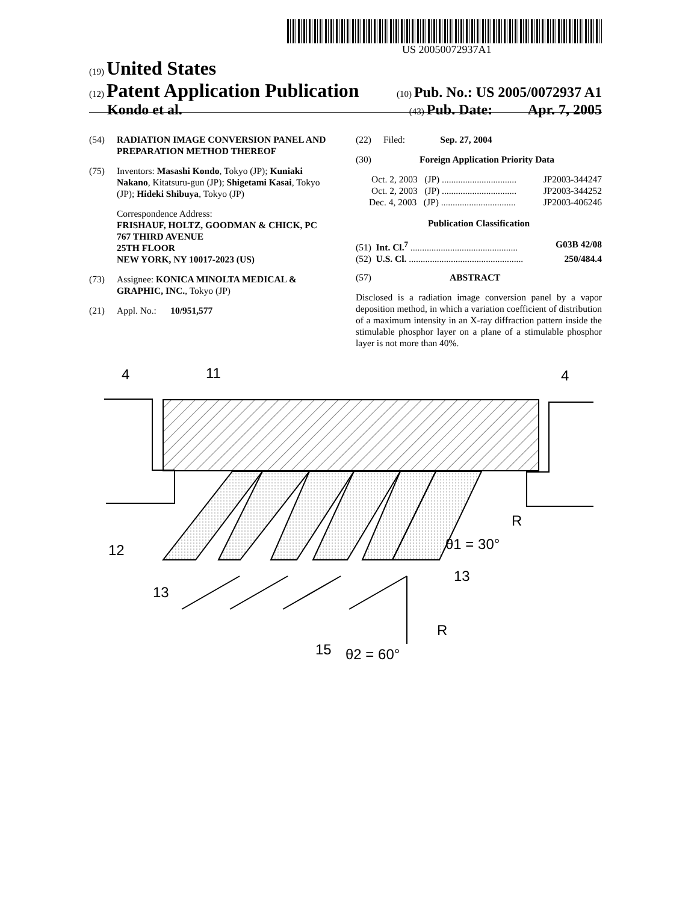US 20050072937A1
(19) United States
(12) Patent Application Publication
(10) Pub. No.: US 2005/0072937 A1
Kondo et al.
(43) Pub. Date: Apr. 7, 2005
(54) RADIATION IMAGE CONVERSION PANEL AND PREPARATION METHOD THEREOF
(75) Inventors: Masashi Kondo, Tokyo (JP); Kuniaki Nakano, Kitatsuru-gun (JP); Shigetami Kasai, Tokyo (JP); Hideki Shibuya, Tokyo (JP)
Correspondence Address:
FRISHAUF, HOLTZ, GOODMAN & CHICK, PC
767 THIRD AVENUE
25TH FLOOR
NEW YORK, NY 10017-2023 (US)
(73) Assignee: KONICA MINOLTA MEDICAL & GRAPHIC, INC., Tokyo (JP)
(21) Appl. No.: 10/951,577
(22) Filed: Sep. 27, 2004
(30) Foreign Application Priority Data
Oct. 2, 2003 (JP) ................................ JP2003-344247
Oct. 2, 2003 (JP) ................................ JP2003-344252
Dec. 4, 2003 (JP) ................................ JP2003-406246
Publication Classification
(51) Int. Cl.<sup>7</sup> .............................................. G03B 42/08
(52) U.S. Cl. ................................................. 250/484.4
(57) ABSTRACT
Disclosed is a radiation image conversion panel by a vapor deposition method, in which a variation coefficient of distribution of a maximum intensity in an X-ray diffraction pattern inside the stimulable phosphor layer on a plane of a stimulable phosphor layer is not more than 40%.
4
11
4
12
13
13
θ1 = 30°
R
R
15
θ2 = 60°